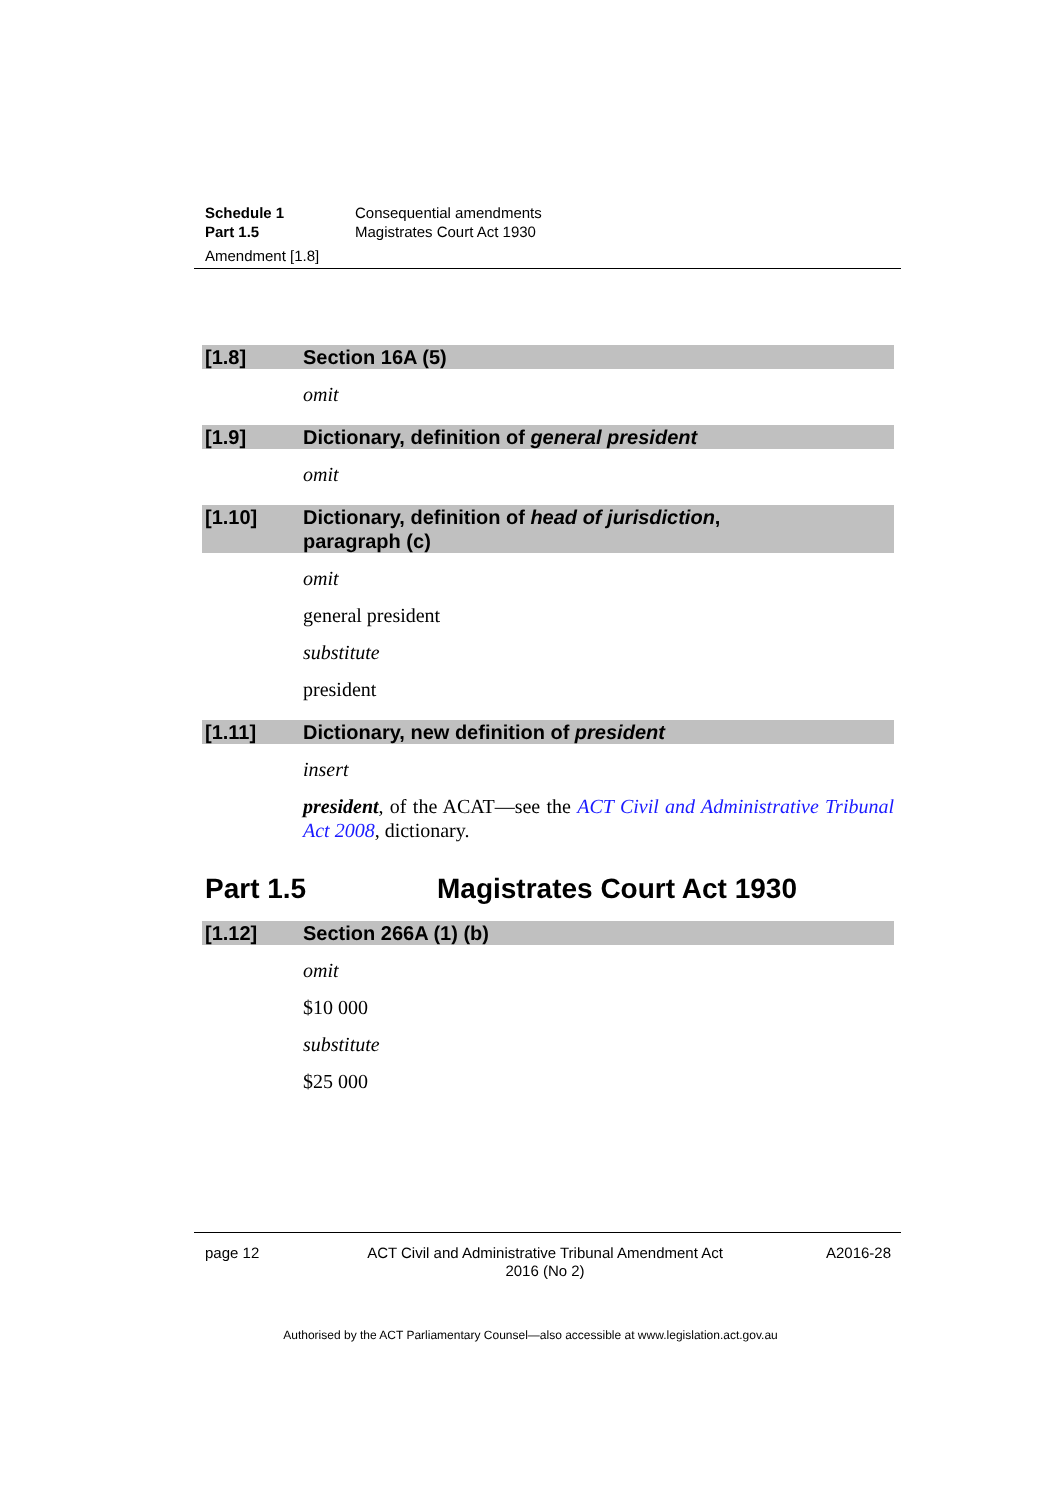Schedule 1 Consequential amendments
Part 1.5 Magistrates Court Act 1930
Amendment [1.8]
[1.8] Section 16A (5)
omit
[1.9] Dictionary, definition of general president
omit
[1.10] Dictionary, definition of head of jurisdiction,
paragraph (c)
omit
general president
substitute
president
[1.11] Dictionary, new definition of president
insert
president, of the ACAT—see the ACT Civil and Administrative Tribunal Act 2008, dictionary.
Part 1.5 Magistrates Court Act 1930
[1.12] Section 266A (1) (b)
omit
$10 000
substitute
$25 000
page 12 ACT Civil and Administrative Tribunal Amendment Act 2016 (No 2) A2016-28
Authorised by the ACT Parliamentary Counsel—also accessible at www.legislation.act.gov.au